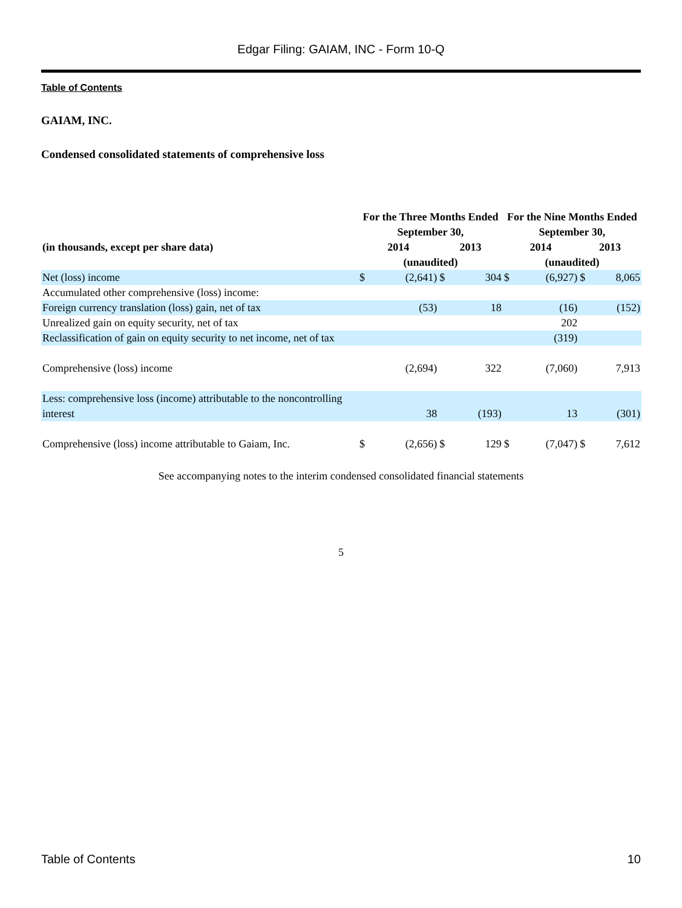Edgar Filing: GAIAM, INC - Form 10-Q
Table of Contents
GAIAM, INC.
Condensed consolidated statements of comprehensive loss
| | For the Three Months Ended September 30, | | | | For the Nine Months Ended September 30, | | | |
| --- | --- | --- | --- | --- | --- | --- | --- | --- |
| (in thousands, except per share data) | 2014 | | 2013 | | 2014 | | 2013 | |
| | (unaudited) | | | | (unaudited) | | | |
| Net (loss) income | $ | (2,641) | $ | 304 | $ | (6,927) | $ | 8,065 |
| Accumulated other comprehensive (loss) income: | | | | | | | | |
| Foreign currency translation (loss) gain, net of tax | | (53) | | 18 | | (16) | | (152) |
| Unrealized gain on equity security, net of tax | | | | | | 202 | | |
| Reclassification of gain on equity security to net income, net of tax | | | | | | (319) | | |
| Comprehensive (loss) income | | (2,694) | | 322 | | (7,060) | | 7,913 |
| Less: comprehensive loss (income) attributable to the noncontrolling interest | | 38 | | (193) | | 13 | | (301) |
| Comprehensive (loss) income attributable to Gaiam, Inc. | $ | (2,656) | $ | 129 | $ | (7,047) | $ | 7,612 |
See accompanying notes to the interim condensed consolidated financial statements
5
Table of Contents 10